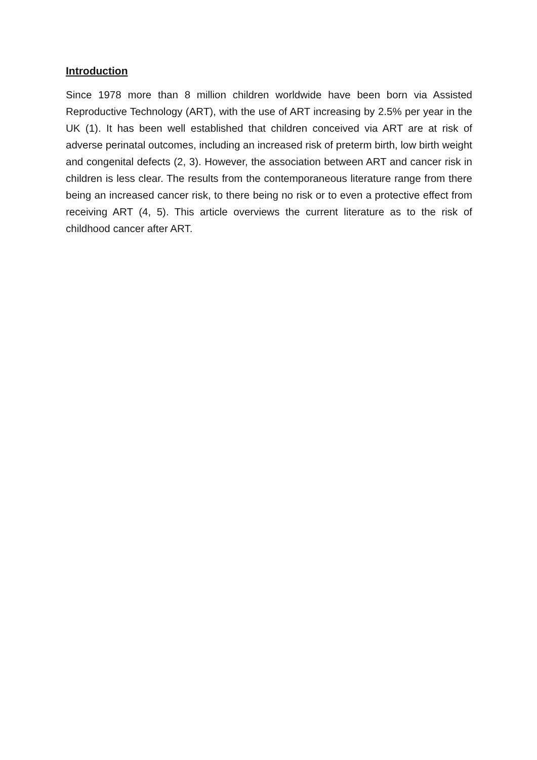Introduction
Since 1978 more than 8 million children worldwide have been born via Assisted Reproductive Technology (ART), with the use of ART increasing by 2.5% per year in the UK (1). It has been well established that children conceived via ART are at risk of adverse perinatal outcomes, including an increased risk of preterm birth, low birth weight and congenital defects (2, 3). However, the association between ART and cancer risk in children is less clear. The results from the contemporaneous literature range from there being an increased cancer risk, to there being no risk or to even a protective effect from receiving ART (4, 5). This article overviews the current literature as to the risk of childhood cancer after ART.